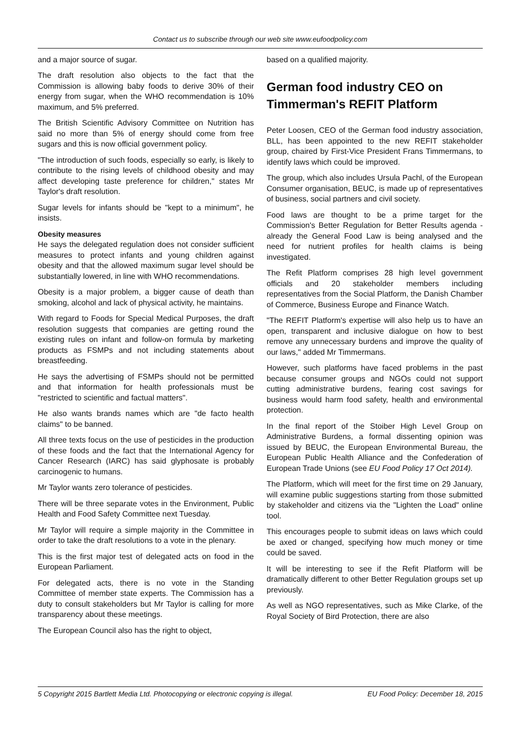Contact us to subscribe through our web site www.eufoodpolicy.com
and a major source of sugar.
The draft resolution also objects to the fact that the Commission is allowing baby foods to derive 30% of their energy from sugar, when the WHO recommendation is 10% maximum, and 5% preferred.
The British Scientific Advisory Committee on Nutrition has said no more than 5% of energy should come from free sugars and this is now official government policy.
"The introduction of such foods, especially so early, is likely to contribute to the rising levels of childhood obesity and may affect developing taste preference for children," states Mr Taylor's draft resolution.
Sugar levels for infants should be "kept to a minimum", he insists.
Obesity measures
He says the delegated regulation does not consider sufficient measures to protect infants and young children against obesity and that the allowed maximum sugar level should be substantially lowered, in line with WHO recommendations.
Obesity is a major problem, a bigger cause of death than smoking, alcohol and lack of physical activity, he maintains.
With regard to Foods for Special Medical Purposes, the draft resolution suggests that companies are getting round the existing rules on infant and follow-on formula by marketing products as FSMPs and not including statements about breastfeeding.
He says the advertising of FSMPs should not be permitted and that information for health professionals must be "restricted to scientific and factual matters".
He also wants brands names which are "de facto health claims" to be banned.
All three texts focus on the use of pesticides in the production of these foods and the fact that the International Agency for Cancer Research (IARC) has said glyphosate is probably carcinogenic to humans.
Mr Taylor wants zero tolerance of pesticides.
There will be three separate votes in the Environment, Public Health and Food Safety Committee next Tuesday.
Mr Taylor will require a simple majority in the Committee in order to take the draft resolutions to a vote in the plenary.
This is the first major test of delegated acts on food in the European Parliament.
For delegated acts, there is no vote in the Standing Committee of member state experts. The Commission has a duty to consult stakeholders but Mr Taylor is calling for more transparency about these meetings.
The European Council also has the right to object,
based on a qualified majority.
German food industry CEO on Timmerman's REFIT Platform
Peter Loosen, CEO of the German food industry association, BLL, has been appointed to the new REFIT stakeholder group, chaired by First-Vice President Frans Timmermans, to identify laws which could be improved.
The group, which also includes Ursula Pachl, of the European Consumer organisation, BEUC, is made up of representatives of business, social partners and civil society.
Food laws are thought to be a prime target for the Commission's Better Regulation for Better Results agenda - already the General Food Law is being analysed and the need for nutrient profiles for health claims is being investigated.
The Refit Platform comprises 28 high level government officials and 20 stakeholder members including representatives from the Social Platform, the Danish Chamber of Commerce, Business Europe and Finance Watch.
"The REFIT Platform's expertise will also help us to have an open, transparent and inclusive dialogue on how to best remove any unnecessary burdens and improve the quality of our laws," added Mr Timmermans.
However, such platforms have faced problems in the past because consumer groups and NGOs could not support cutting administrative burdens, fearing cost savings for business would harm food safety, health and environmental protection.
In the final report of the Stoiber High Level Group on Administrative Burdens, a formal dissenting opinion was issued by BEUC, the European Environmental Bureau, the European Public Health Alliance and the Confederation of European Trade Unions (see EU Food Policy 17 Oct 2014).
The Platform, which will meet for the first time on 29 January, will examine public suggestions starting from those submitted by stakeholder and citizens via the "Lighten the Load" online tool.
This encourages people to submit ideas on laws which could be axed or changed, specifying how much money or time could be saved.
It will be interesting to see if the Refit Platform will be dramatically different to other Better Regulation groups set up previously.
As well as NGO representatives, such as Mike Clarke, of the Royal Society of Bird Protection, there are also
5 Copyright 2015 Bartlett Media Ltd. Photocopying or electronic copying is illegal. EU Food Policy: December 18, 2015